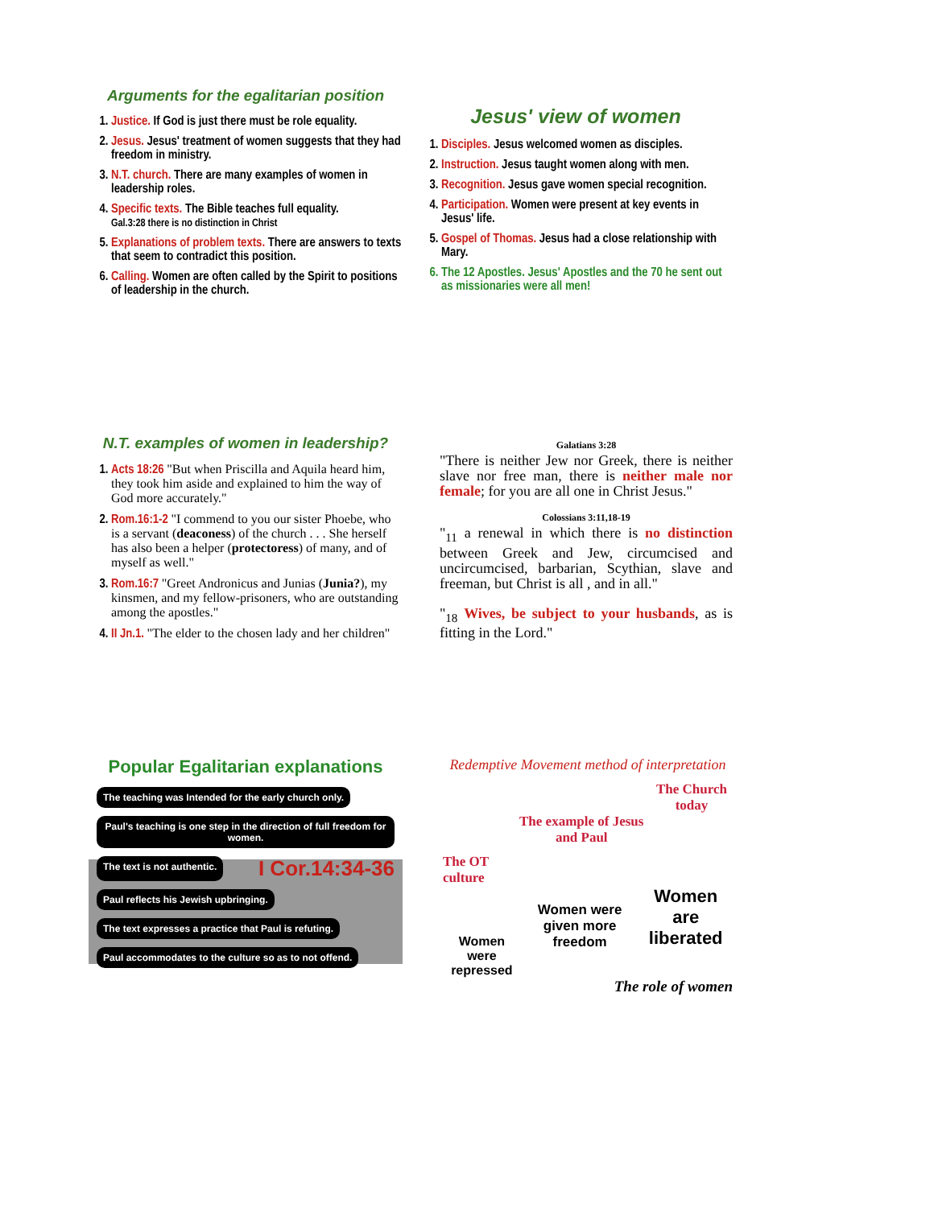Arguments for the egalitarian position
1. Justice. If God is just there must be role equality.
2. Jesus. Jesus' treatment of women suggests that they had freedom in ministry.
3. N.T. church. There are many examples of women in leadership roles.
4. Specific texts. The Bible teaches full equality.
Gal.3:28 there is no distinction in Christ
5. Explanations of problem texts. There are answers to texts that seem to contradict this position.
6. Calling. Women are often called by the Spirit to positions of leadership in the church.
Jesus' view of women
1. Disciples. Jesus welcomed women as disciples.
2. Instruction. Jesus taught women along with men.
3. Recognition. Jesus gave women special recognition.
4. Participation. Women were present at key events in Jesus' life.
5. Gospel of Thomas. Jesus had a close relationship with Mary.
6. The 12 Apostles. Jesus' Apostles and the 70 he sent out as missionaries were all men!
N.T. examples of women in leadership?
1. Acts 18:26 "But when Priscilla and Aquila heard him, they took him aside and explained to him the way of God more accurately."
2. Rom.16:1-2 "I commend to you our sister Phoebe, who is a servant (deaconess) of the church . . . She herself has also been a helper (protectoress) of many, and of myself as well."
3. Rom.16:7 "Greet Andronicus and Junias (Junia?), my kinsmen, and my fellow-prisoners, who are outstanding among the apostles."
4. II Jn.1. "The elder to the chosen lady and her children"
Galatians 3:28
"There is neither Jew nor Greek, there is neither slave nor free man, there is neither male nor female; for you are all one in Christ Jesus."
Colossians 3:11,18-19
"<sub>11</sub> a renewal in which there is no distinction between Greek and Jew, circumcised and uncircumcised, barbarian, Scythian, slave and freeman, but Christ is all , and in all."
"<sub>18</sub> Wives, be subject to your husbands, as is fitting in the Lord."
Popular Egalitarian explanations
The teaching was Intended for the early church only. Paul's teaching is one step in the direction of full freedom for women. The text is not authentic. I Cor.14:34-36 Paul reflects his Jewish upbringing. The text expresses a practice that Paul is refuting. Paul accommodates to the culture so as to not offend.
Redemptive Movement method of interpretation
The OT culture The example of Jesus and Paul The Church today
Women were repressed Women were given more freedom Women are liberated
The role of women